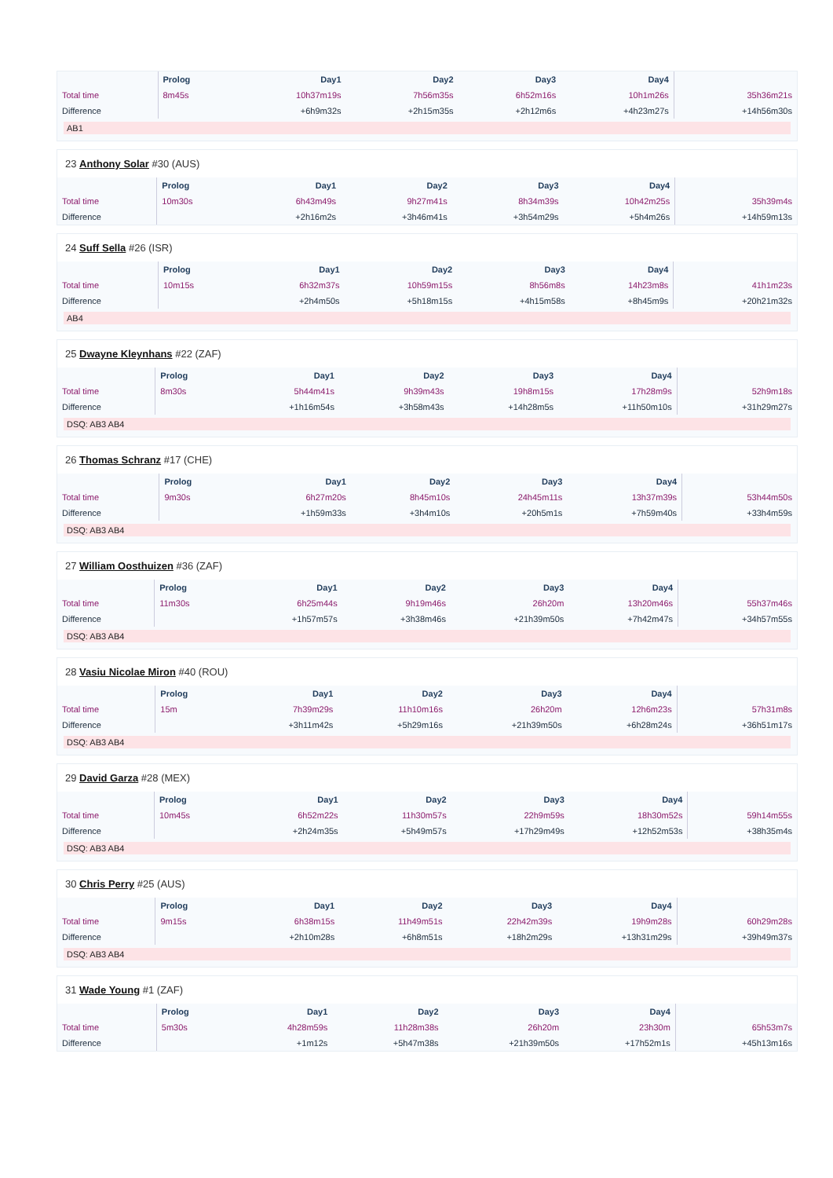| | Prolog | Day1 | Day2 | Day3 | Day4 | |
| --- | --- | --- | --- | --- | --- | --- |
| Total time | 8m45s | 10h37m19s | 7h56m35s | 6h52m16s | 10h1m26s | 35h36m21s |
| Difference | | +6h9m32s | +2h15m35s | +2h12m6s | +4h23m27s | +14h56m30s |
AB1
23 Anthony Solar #30 (AUS)
| | Prolog | Day1 | Day2 | Day3 | Day4 | |
| --- | --- | --- | --- | --- | --- | --- |
| Total time | 10m30s | 6h43m49s | 9h27m41s | 8h34m39s | 10h42m25s | 35h39m4s |
| Difference | | +2h16m2s | +3h46m41s | +3h54m29s | +5h4m26s | +14h59m13s |
24 Suff Sella #26 (ISR)
| | Prolog | Day1 | Day2 | Day3 | Day4 | |
| --- | --- | --- | --- | --- | --- | --- |
| Total time | 10m15s | 6h32m37s | 10h59m15s | 8h56m8s | 14h23m8s | 41h1m23s |
| Difference | | +2h4m50s | +5h18m15s | +4h15m58s | +8h45m9s | +20h21m32s |
AB4
25 Dwayne Kleynhans #22 (ZAF)
| | Prolog | Day1 | Day2 | Day3 | Day4 | |
| --- | --- | --- | --- | --- | --- | --- |
| Total time | 8m30s | 5h44m41s | 9h39m43s | 19h8m15s | 17h28m9s | 52h9m18s |
| Difference | | +1h16m54s | +3h58m43s | +14h28m5s | +11h50m10s | +31h29m27s |
DSQ: AB3 AB4
26 Thomas Schranz #17 (CHE)
| | Prolog | Day1 | Day2 | Day3 | Day4 | |
| --- | --- | --- | --- | --- | --- | --- |
| Total time | 9m30s | 6h27m20s | 8h45m10s | 24h45m11s | 13h37m39s | 53h44m50s |
| Difference | | +1h59m33s | +3h4m10s | +20h5m1s | +7h59m40s | +33h4m59s |
DSQ: AB3 AB4
27 William Oosthuizen #36 (ZAF)
| | Prolog | Day1 | Day2 | Day3 | Day4 | |
| --- | --- | --- | --- | --- | --- | --- |
| Total time | 11m30s | 6h25m44s | 9h19m46s | 26h20m | 13h20m46s | 55h37m46s |
| Difference | | +1h57m57s | +3h38m46s | +21h39m50s | +7h42m47s | +34h57m55s |
DSQ: AB3 AB4
28 Vasiu Nicolae Miron #40 (ROU)
| | Prolog | Day1 | Day2 | Day3 | Day4 | |
| --- | --- | --- | --- | --- | --- | --- |
| Total time | 15m | 7h39m29s | 11h10m16s | 26h20m | 12h6m23s | 57h31m8s |
| Difference | | +3h11m42s | +5h29m16s | +21h39m50s | +6h28m24s | +36h51m17s |
DSQ: AB3 AB4
29 David Garza #28 (MEX)
| | Prolog | Day1 | Day2 | Day3 | Day4 | |
| --- | --- | --- | --- | --- | --- | --- |
| Total time | 10m45s | 6h52m22s | 11h30m57s | 22h9m59s | 18h30m52s | 59h14m55s |
| Difference | | +2h24m35s | +5h49m57s | +17h29m49s | +12h52m53s | +38h35m4s |
DSQ: AB3 AB4
30 Chris Perry #25 (AUS)
| | Prolog | Day1 | Day2 | Day3 | Day4 | |
| --- | --- | --- | --- | --- | --- | --- |
| Total time | 9m15s | 6h38m15s | 11h49m51s | 22h42m39s | 19h9m28s | 60h29m28s |
| Difference | | +2h10m28s | +6h8m51s | +18h2m29s | +13h31m29s | +39h49m37s |
DSQ: AB3 AB4
31 Wade Young #1 (ZAF)
| | Prolog | Day1 | Day2 | Day3 | Day4 | |
| --- | --- | --- | --- | --- | --- | --- |
| Total time | 5m30s | 4h28m59s | 11h28m38s | 26h20m | 23h30m | 65h53m7s |
| Difference | | +1m12s | +5h47m38s | +21h39m50s | +17h52m1s | +45h13m16s |